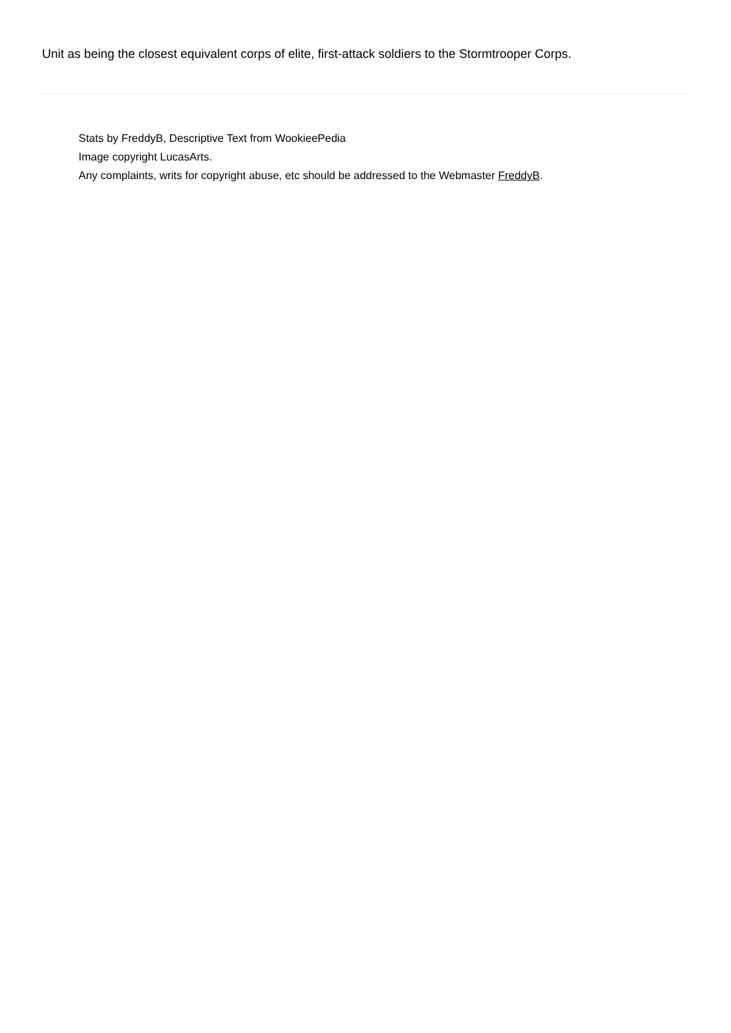Unit as being the closest equivalent corps of elite, first-attack soldiers to the Stormtrooper Corps.
Stats by FreddyB, Descriptive Text from WookieePedia
Image copyright LucasArts.
Any complaints, writs for copyright abuse, etc should be addressed to the Webmaster FreddyB.